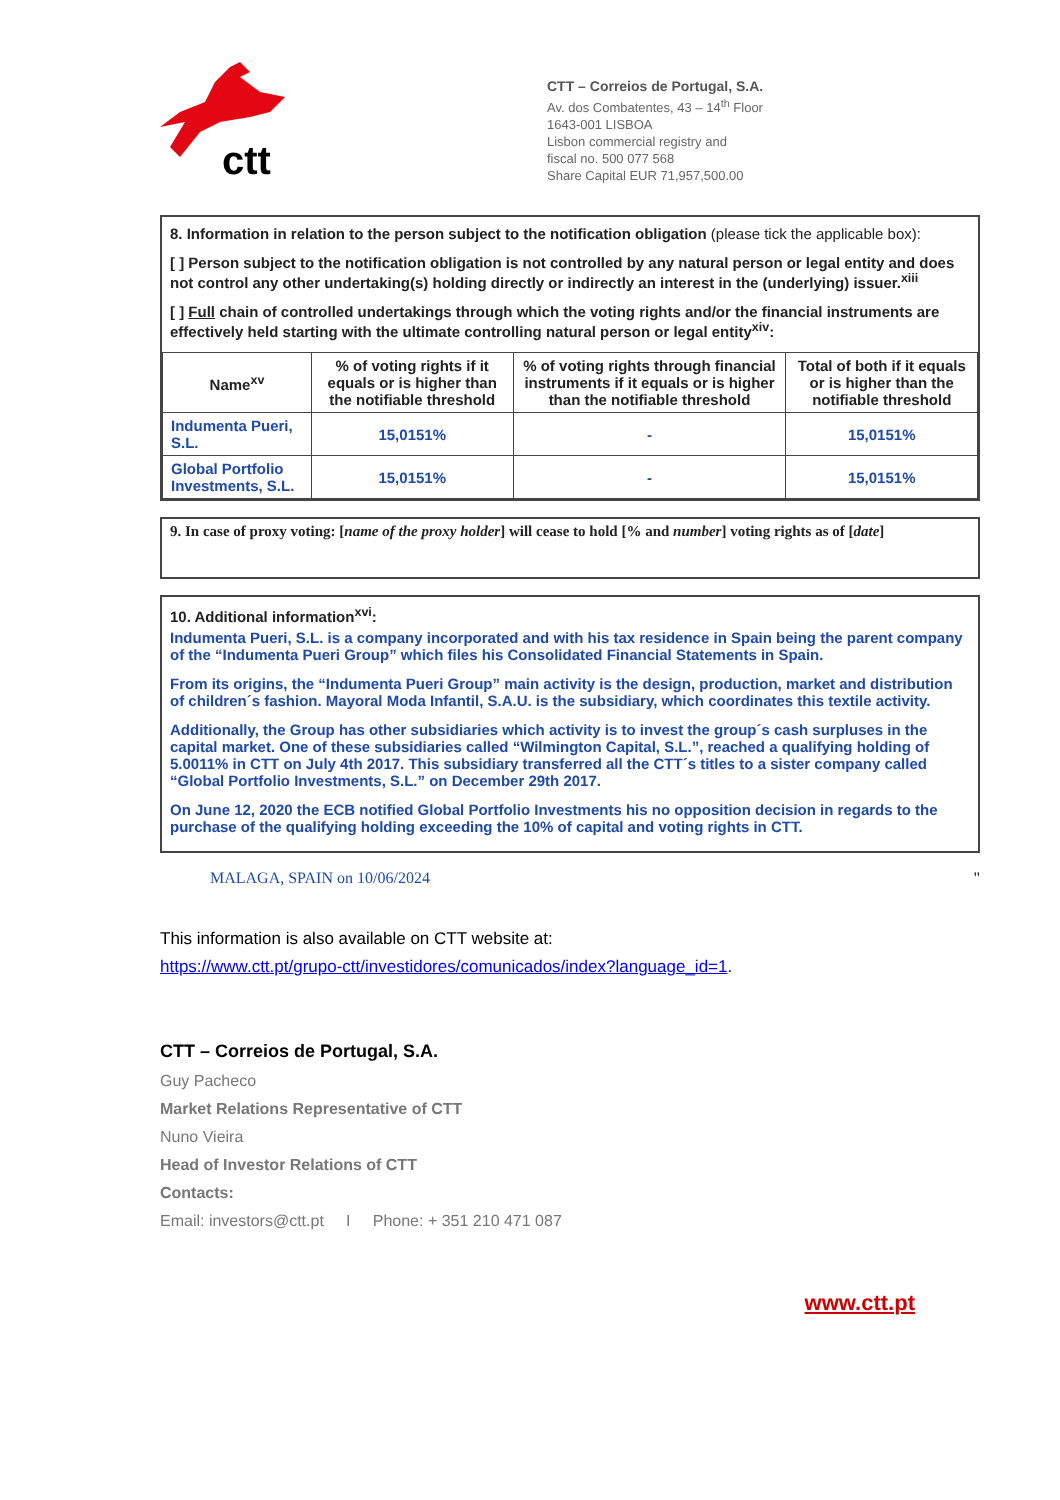ctt
CTT – Correios de Portugal, S.A.
Av. dos Combatentes, 43 – 14<sup>th</sup> Floor
1643-001 LISBOA
Lisbon commercial registry and
fiscal no. 500 077 568
Share Capital EUR 71,957,500.00
8. Information in relation to the person subject to the notification obligation (please tick the applicable box):
[ ] Person subject to the notification obligation is not controlled by any natural person or legal entity and does not control any other undertaking(s) holding directly or indirectly an interest in the (underlying) issuer.<sup>xiii</sup>
[ ] Full chain of controlled undertakings through which the voting rights and/or the financial instruments are effectively held starting with the ultimate controlling natural person or legal entity<sup>xiv</sup>:
| Name<sup>xv</sup> | % of voting rights if it equals or is higher than the notifiable threshold | % of voting rights through financial instruments if it equals or is higher than the notifiable threshold | Total of both if it equals or is higher than the notifiable threshold |
| --- | --- | --- | --- |
| Indumenta Pueri, S.L. | 15,0151% | - | 15,0151% |
| Global Portfolio Investments, S.L. | 15,0151% | - | 15,0151% |
9. In case of proxy voting: [name of the proxy holder] will cease to hold [% and number] voting rights as of [date]
10. Additional information<sup>xvi</sup>:
Indumenta Pueri, S.L. is a company incorporated and with his tax residence in Spain being the parent company of the “Indumenta Pueri Group” which files his Consolidated Financial Statements in Spain.
From its origins, the “Indumenta Pueri Group” main activity is the design, production, market and distribution of children´s fashion. Mayoral Moda Infantil, S.A.U. is the subsidiary, which coordinates this textile activity.
Additionally, the Group has other subsidiaries which activity is to invest the group´s cash surpluses in the capital market. One of these subsidiaries called “Wilmington Capital, S.L.”, reached a qualifying holding of 5.0011% in CTT on July 4th 2017. This subsidiary transferred all the CTT´s titles to a sister company called “Global Portfolio Investments, S.L.” on December 29th 2017.
On June 12, 2020 the ECB notified Global Portfolio Investments his no opposition decision in regards to the purchase of the qualifying holding exceeding the 10% of capital and voting rights in CTT.
MALAGA, SPAIN on 10/06/2024 "
This information is also available on CTT website at:
https://www.ctt.pt/grupo-ctt/investidores/comunicados/index?language_id=1.
CTT – Correios de Portugal, S.A.
Guy Pacheco
Market Relations Representative of CTT
Nuno Vieira
Head of Investor Relations of CTT
Contacts:
Email: investors@ctt.pt I Phone: + 351 210 471 087
www.ctt.pt